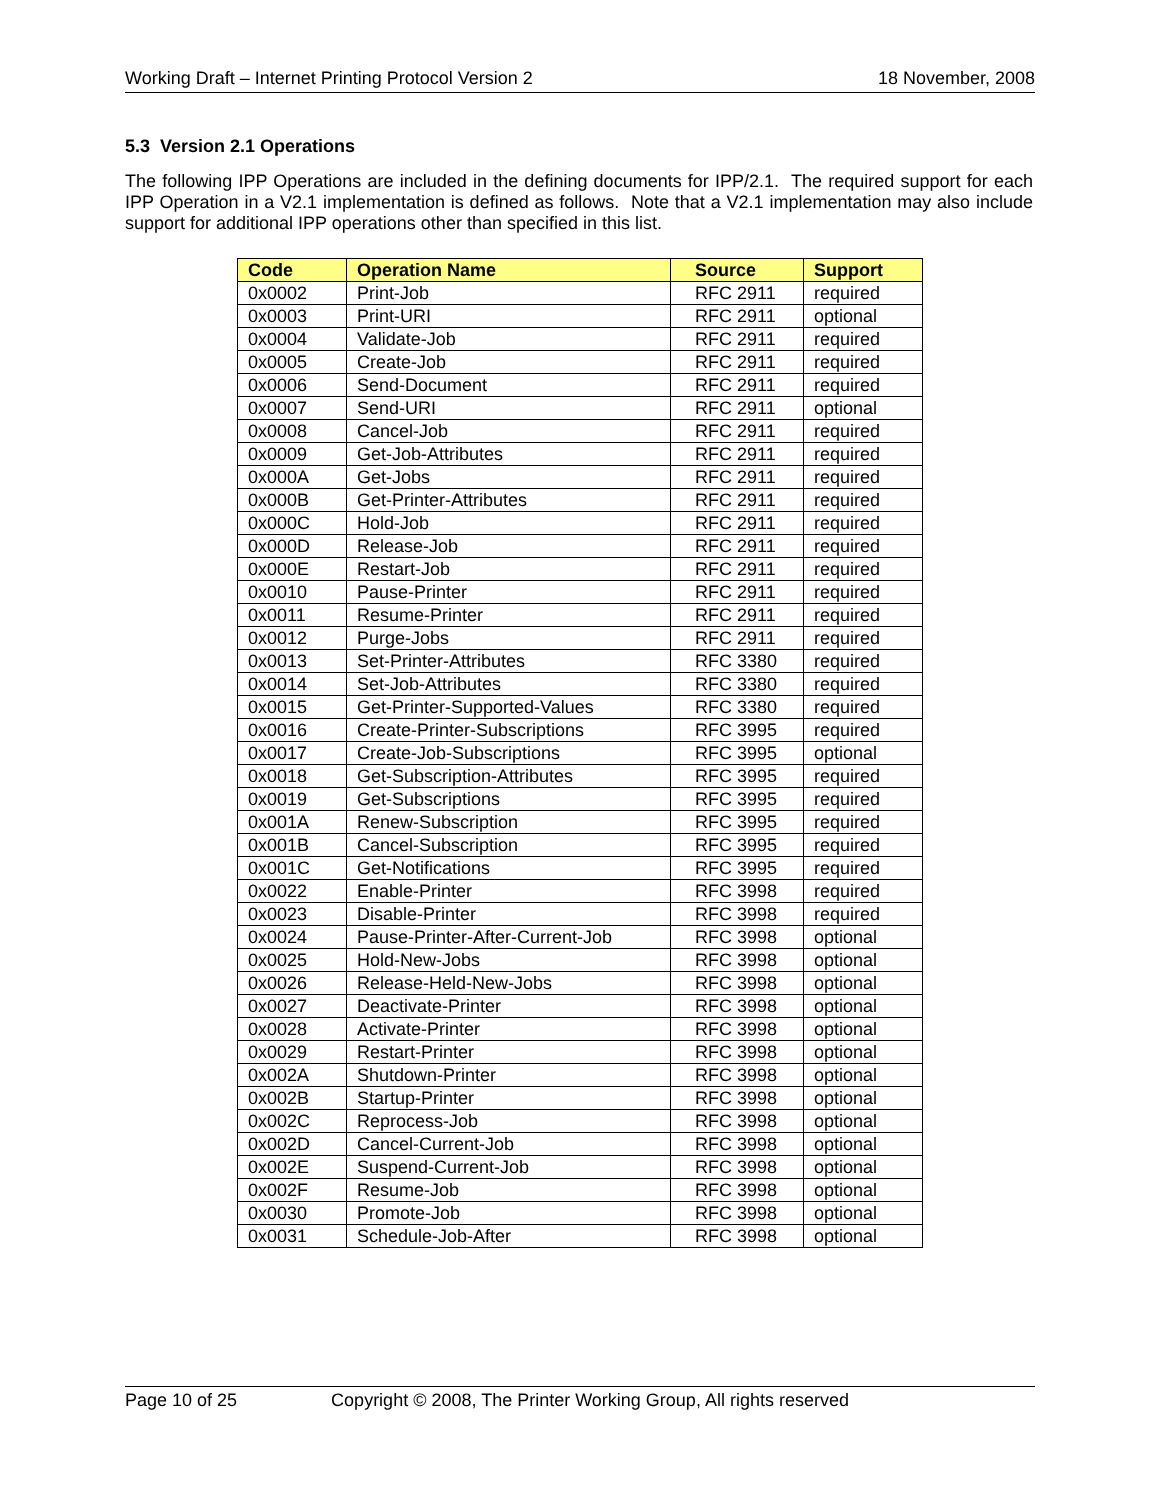Working Draft – Internet Printing Protocol Version 2 18 November, 2008
5.3 Version 2.1 Operations
The following IPP Operations are included in the defining documents for IPP/2.1. The required support for each IPP Operation in a V2.1 implementation is defined as follows. Note that a V2.1 implementation may also include support for additional IPP operations other than specified in this list.
| Code | Operation Name | Source | Support |
| --- | --- | --- | --- |
| 0x0002 | Print-Job | RFC 2911 | required |
| 0x0003 | Print-URI | RFC 2911 | optional |
| 0x0004 | Validate-Job | RFC 2911 | required |
| 0x0005 | Create-Job | RFC 2911 | required |
| 0x0006 | Send-Document | RFC 2911 | required |
| 0x0007 | Send-URI | RFC 2911 | optional |
| 0x0008 | Cancel-Job | RFC 2911 | required |
| 0x0009 | Get-Job-Attributes | RFC 2911 | required |
| 0x000A | Get-Jobs | RFC 2911 | required |
| 0x000B | Get-Printer-Attributes | RFC 2911 | required |
| 0x000C | Hold-Job | RFC 2911 | required |
| 0x000D | Release-Job | RFC 2911 | required |
| 0x000E | Restart-Job | RFC 2911 | required |
| 0x0010 | Pause-Printer | RFC 2911 | required |
| 0x0011 | Resume-Printer | RFC 2911 | required |
| 0x0012 | Purge-Jobs | RFC 2911 | required |
| 0x0013 | Set-Printer-Attributes | RFC 3380 | required |
| 0x0014 | Set-Job-Attributes | RFC 3380 | required |
| 0x0015 | Get-Printer-Supported-Values | RFC 3380 | required |
| 0x0016 | Create-Printer-Subscriptions | RFC 3995 | required |
| 0x0017 | Create-Job-Subscriptions | RFC 3995 | optional |
| 0x0018 | Get-Subscription-Attributes | RFC 3995 | required |
| 0x0019 | Get-Subscriptions | RFC 3995 | required |
| 0x001A | Renew-Subscription | RFC 3995 | required |
| 0x001B | Cancel-Subscription | RFC 3995 | required |
| 0x001C | Get-Notifications | RFC 3995 | required |
| 0x0022 | Enable-Printer | RFC 3998 | required |
| 0x0023 | Disable-Printer | RFC 3998 | required |
| 0x0024 | Pause-Printer-After-Current-Job | RFC 3998 | optional |
| 0x0025 | Hold-New-Jobs | RFC 3998 | optional |
| 0x0026 | Release-Held-New-Jobs | RFC 3998 | optional |
| 0x0027 | Deactivate-Printer | RFC 3998 | optional |
| 0x0028 | Activate-Printer | RFC 3998 | optional |
| 0x0029 | Restart-Printer | RFC 3998 | optional |
| 0x002A | Shutdown-Printer | RFC 3998 | optional |
| 0x002B | Startup-Printer | RFC 3998 | optional |
| 0x002C | Reprocess-Job | RFC 3998 | optional |
| 0x002D | Cancel-Current-Job | RFC 3998 | optional |
| 0x002E | Suspend-Current-Job | RFC 3998 | optional |
| 0x002F | Resume-Job | RFC 3998 | optional |
| 0x0030 | Promote-Job | RFC 3998 | optional |
| 0x0031 | Schedule-Job-After | RFC 3998 | optional |
Page 10 of 25 Copyright © 2008, The Printer Working Group, All rights reserved